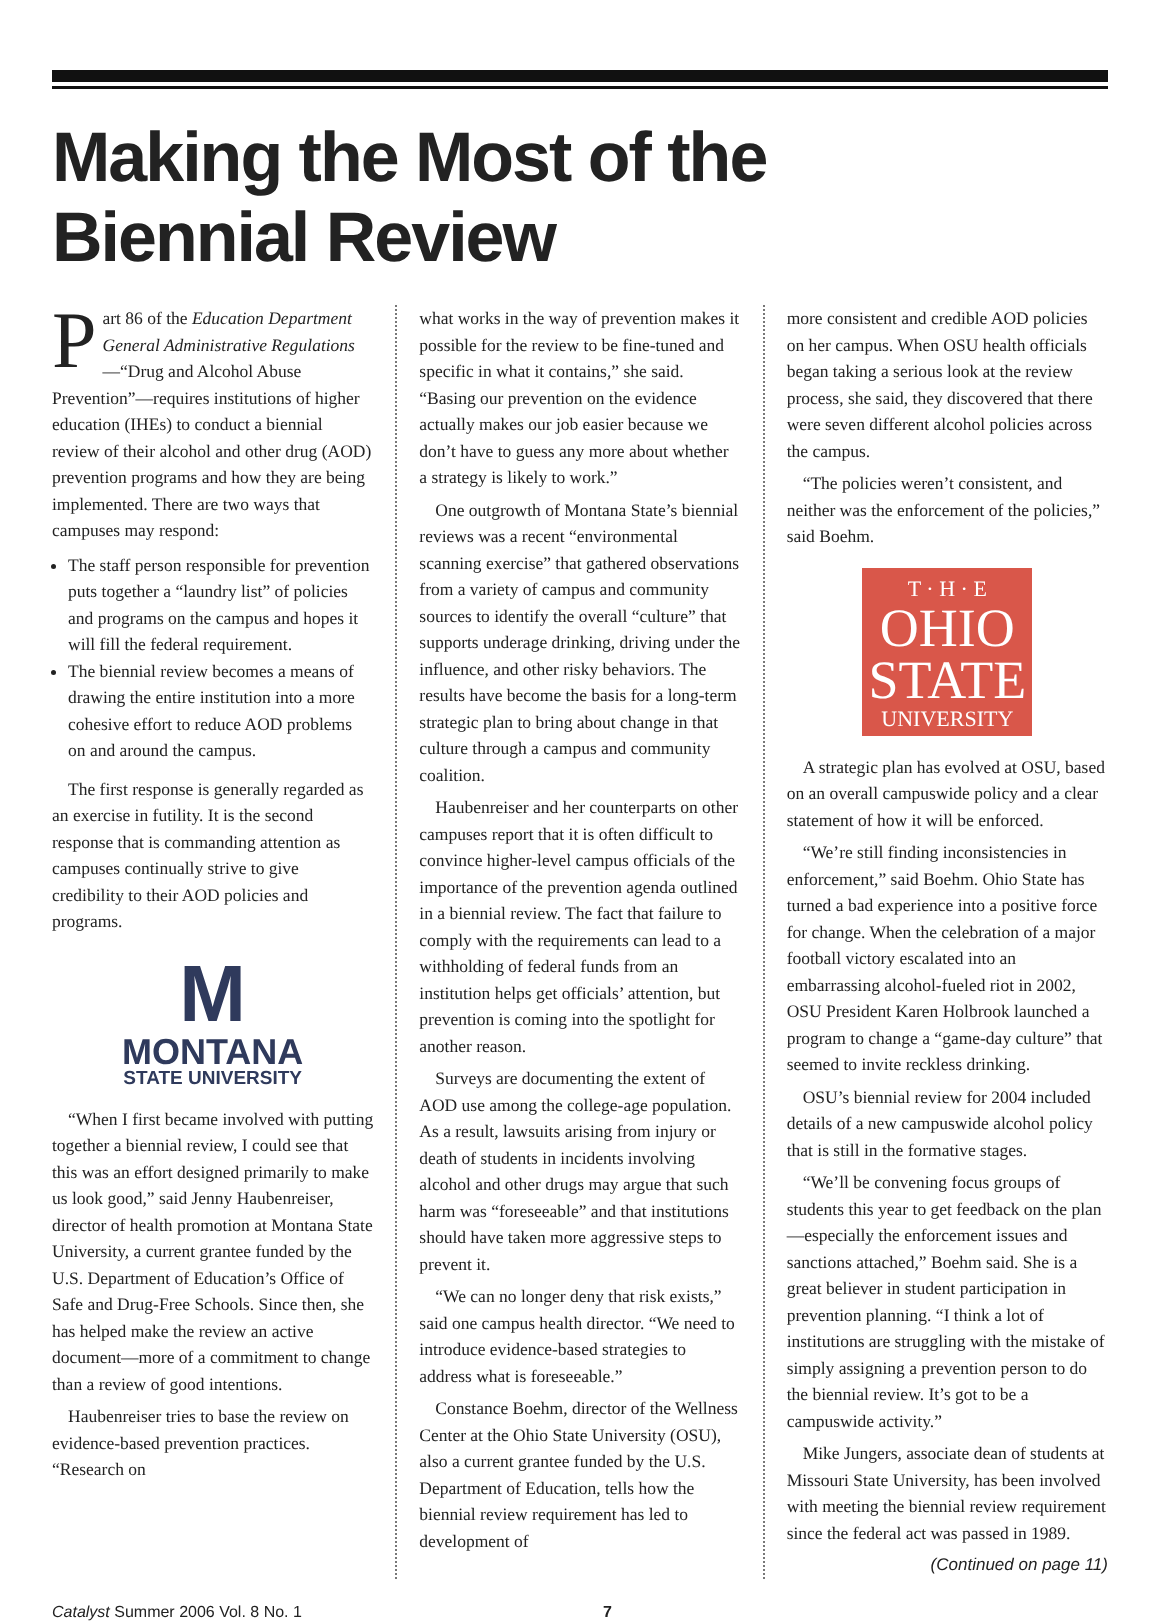Making the Most of the
Biennial Review
Part 86 of the Education Department General Administrative Regulations—“Drug and Alcohol Abuse Prevention”—requires institutions of higher education (IHEs) to conduct a biennial review of their alcohol and other drug (AOD) prevention programs and how they are being implemented. There are two ways that campuses may respond:
The staff person responsible for prevention puts together a “laundry list” of policies and programs on the campus and hopes it will fill the federal requirement.
The biennial review becomes a means of drawing the entire institution into a more cohesive effort to reduce AOD problems on and around the campus.
The first response is generally regarded as an exercise in futility. It is the second response that is commanding attention as campuses continually strive to give credibility to their AOD policies and programs.
M
MONTANA
STATE UNIVERSITY
“When I first became involved with putting together a biennial review, I could see that this was an effort designed primarily to make us look good,” said Jenny Haubenreiser, director of health promotion at Montana State University, a current grantee funded by the U.S. Department of Education’s Office of Safe and Drug-Free Schools. Since then, she has helped make the review an active document—more of a commitment to change than a review of good intentions.
Haubenreiser tries to base the review on evidence-based prevention practices. “Research on
what works in the way of prevention makes it possible for the review to be fine-tuned and specific in what it contains,” she said. “Basing our prevention on the evidence actually makes our job easier because we don’t have to guess any more about whether a strategy is likely to work.”
One outgrowth of Montana State’s biennial reviews was a recent “environmental scanning exercise” that gathered observations from a variety of campus and community sources to identify the overall “culture” that supports underage drinking, driving under the influence, and other risky behaviors. The results have become the basis for a long-term strategic plan to bring about change in that culture through a campus and community coalition.
Haubenreiser and her counterparts on other campuses report that it is often difficult to convince higher-level campus officials of the importance of the prevention agenda outlined in a biennial review. The fact that failure to comply with the requirements can lead to a withholding of federal funds from an institution helps get officials’ attention, but prevention is coming into the spotlight for another reason.
Surveys are documenting the extent of AOD use among the college-age population. As a result, lawsuits arising from injury or death of students in incidents involving alcohol and other drugs may argue that such harm was “foreseeable” and that institutions should have taken more aggressive steps to prevent it.
“We can no longer deny that risk exists,” said one campus health director. “We need to introduce evidence-based strategies to address what is foreseeable.”
Constance Boehm, director of the Wellness Center at the Ohio State University (OSU), also a current grantee funded by the U.S. Department of Education, tells how the biennial review requirement has led to development of
more consistent and credible AOD policies on her campus. When OSU health officials began taking a serious look at the review process, she said, they discovered that there were seven different alcohol policies across the campus.
“The policies weren’t consistent, and neither was the enforcement of the policies,” said Boehm.
T · H · E
OHIO
STATE
UNIVERSITY
A strategic plan has evolved at OSU, based on an overall campuswide policy and a clear statement of how it will be enforced.
“We’re still finding inconsistencies in enforcement,” said Boehm. Ohio State has turned a bad experience into a positive force for change. When the celebration of a major football victory escalated into an embarrassing alcohol-fueled riot in 2002, OSU President Karen Holbrook launched a program to change a “game-day culture” that seemed to invite reckless drinking.
OSU’s biennial review for 2004 included details of a new campuswide alcohol policy that is still in the formative stages.
“We’ll be convening focus groups of students this year to get feedback on the plan—especially the enforcement issues and sanctions attached,” Boehm said. She is a great believer in student participation in prevention planning. “I think a lot of institutions are struggling with the mistake of simply assigning a prevention person to do the biennial review. It’s got to be a campuswide activity.”
Mike Jungers, associate dean of students at Missouri State University, has been involved with meeting the biennial review requirement since the federal act was passed in 1989.
(Continued on page 11)
Catalyst Summer 2006 Vol. 8 No. 1 7